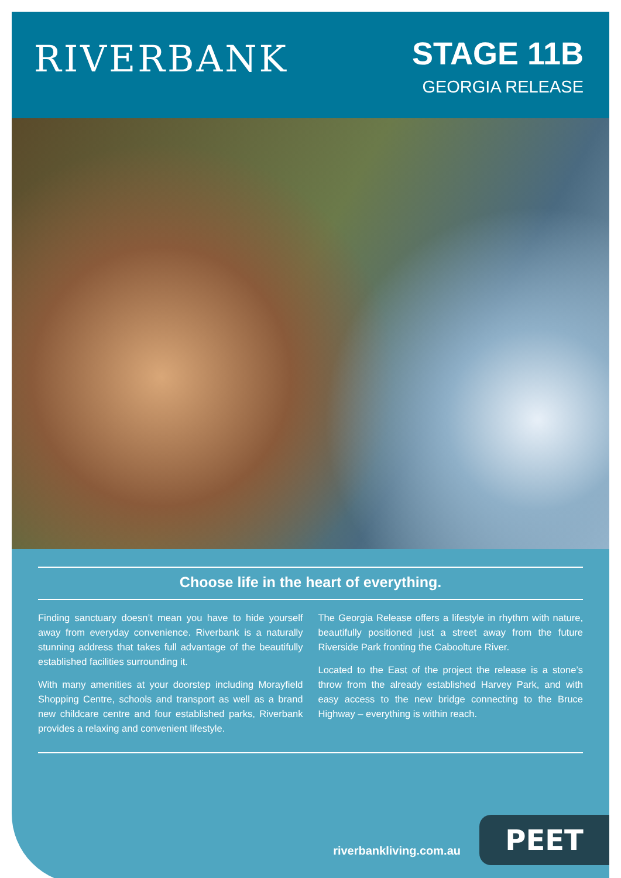RIVERBANK
STAGE 11B
GEORGIA RELEASE
Choose life in the heart of everything.
Finding sanctuary doesn’t mean you have to hide yourself away from everyday convenience. Riverbank is a naturally stunning address that takes full advantage of the beautifully established facilities surrounding it.
With many amenities at your doorstep including Morayfield Shopping Centre, schools and transport as well as a brand new childcare centre and four established parks, Riverbank provides a relaxing and convenient lifestyle.
The Georgia Release offers a lifestyle in rhythm with nature, beautifully positioned just a street away from the future Riverside Park fronting the Caboolture River.
Located to the East of the project the release is a stone’s throw from the already established Harvey Park, and with easy access to the new bridge connecting to the Bruce Highway – everything is within reach.
riverbankliving.com.au
PEET